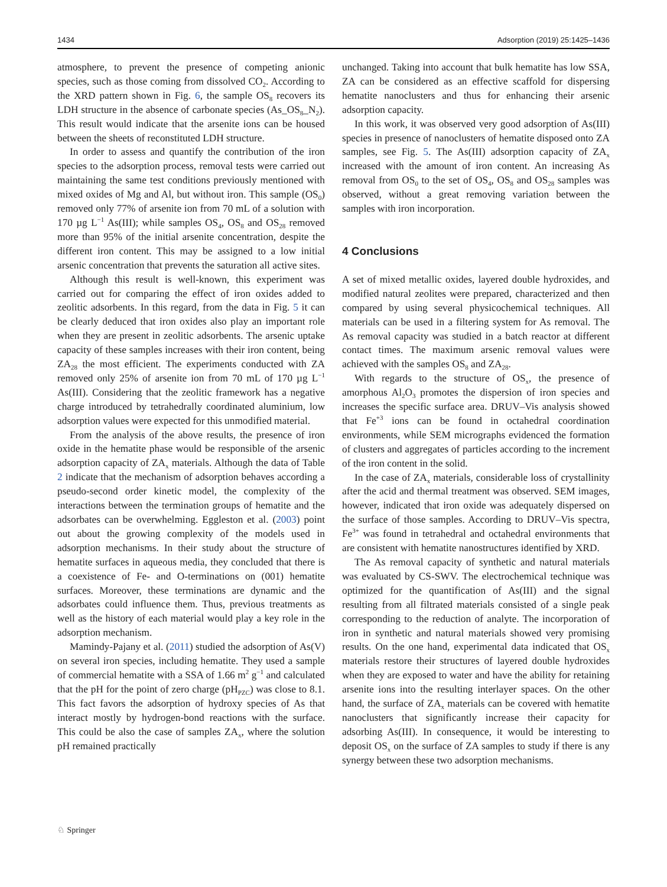1434 Adsorption (2019) 25:1425–1436
atmosphere, to prevent the presence of competing anionic species, such as those coming from dissolved CO<sub>2</sub>. According to the XRD pattern shown in Fig. 6, the sample OS<sub>8</sub> recovers its LDH structure in the absence of carbonate species (As_OS<sub>8</sub>_N<sub>2</sub>). This result would indicate that the arsenite ions can be housed between the sheets of reconstituted LDH structure.
In order to assess and quantify the contribution of the iron species to the adsorption process, removal tests were carried out maintaining the same test conditions previously mentioned with mixed oxides of Mg and Al, but without iron. This sample (OS<sub>0</sub>) removed only 77% of arsenite ion from 70 mL of a solution with 170 µg L<sup>−1</sup> As(III); while samples OS<sub>4</sub>, OS<sub>8</sub> and OS<sub>28</sub> removed more than 95% of the initial arsenite concentration, despite the different iron content. This may be assigned to a low initial arsenic concentration that prevents the saturation all active sites.
Although this result is well-known, this experiment was carried out for comparing the effect of iron oxides added to zeolitic adsorbents. In this regard, from the data in Fig. 5 it can be clearly deduced that iron oxides also play an important role when they are present in zeolitic adsorbents. The arsenic uptake capacity of these samples increases with their iron content, being ZA<sub>28</sub> the most efficient. The experiments conducted with ZA removed only 25% of arsenite ion from 70 mL of 170 µg L<sup>−1</sup> As(III). Considering that the zeolitic framework has a negative charge introduced by tetrahedrally coordinated aluminium, low adsorption values were expected for this unmodified material.
From the analysis of the above results, the presence of iron oxide in the hematite phase would be responsible of the arsenic adsorption capacity of ZA<sub>x</sub> materials. Although the data of Table 2 indicate that the mechanism of adsorption behaves according a pseudo-second order kinetic model, the complexity of the interactions between the termination groups of hematite and the adsorbates can be overwhelming. Eggleston et al. (2003) point out about the growing complexity of the models used in adsorption mechanisms. In their study about the structure of hematite surfaces in aqueous media, they concluded that there is a coexistence of Fe- and O-terminations on (001) hematite surfaces. Moreover, these terminations are dynamic and the adsorbates could influence them. Thus, previous treatments as well as the history of each material would play a key role in the adsorption mechanism.
Mamindy-Pajany et al. (2011) studied the adsorption of As(V) on several iron species, including hematite. They used a sample of commercial hematite with a SSA of 1.66 m<sup>2</sup> g<sup>−1</sup> and calculated that the pH for the point of zero charge (pH<sub>PZC</sub>) was close to 8.1. This fact favors the adsorption of hydroxy species of As that interact mostly by hydrogen-bond reactions with the surface. This could be also the case of samples ZA<sub>x</sub>, where the solution pH remained practically
unchanged. Taking into account that bulk hematite has low SSA, ZA can be considered as an effective scaffold for dispersing hematite nanoclusters and thus for enhancing their arsenic adsorption capacity.
In this work, it was observed very good adsorption of As(III) species in presence of nanoclusters of hematite disposed onto ZA samples, see Fig. 5. The As(III) adsorption capacity of ZA<sub>x</sub> increased with the amount of iron content. An increasing As removal from OS<sub>0</sub> to the set of OS<sub>4</sub>, OS<sub>8</sub> and OS<sub>28</sub> samples was observed, without a great removing variation between the samples with iron incorporation.
4 Conclusions
A set of mixed metallic oxides, layered double hydroxides, and modified natural zeolites were prepared, characterized and then compared by using several physicochemical techniques. All materials can be used in a filtering system for As removal. The As removal capacity was studied in a batch reactor at different contact times. The maximum arsenic removal values were achieved with the samples OS<sub>8</sub> and ZA<sub>28</sub>.
With regards to the structure of OS<sub>x</sub>, the presence of amorphous Al<sub>2</sub>O<sub>3</sub> promotes the dispersion of iron species and increases the specific surface area. DRUV–Vis analysis showed that Fe<sup>+3</sup> ions can be found in octahedral coordination environments, while SEM micrographs evidenced the formation of clusters and aggregates of particles according to the increment of the iron content in the solid.
In the case of ZA<sub>x</sub> materials, considerable loss of crystallinity after the acid and thermal treatment was observed. SEM images, however, indicated that iron oxide was adequately dispersed on the surface of those samples. According to DRUV–Vis spectra, Fe<sup>3+</sup> was found in tetrahedral and octahedral environments that are consistent with hematite nanostructures identified by XRD.
The As removal capacity of synthetic and natural materials was evaluated by CS-SWV. The electrochemical technique was optimized for the quantification of As(III) and the signal resulting from all filtrated materials consisted of a single peak corresponding to the reduction of analyte. The incorporation of iron in synthetic and natural materials showed very promising results. On the one hand, experimental data indicated that OS<sub>x</sub> materials restore their structures of layered double hydroxides when they are exposed to water and have the ability for retaining arsenite ions into the resulting interlayer spaces. On the other hand, the surface of ZA<sub>x</sub> materials can be covered with hematite nanoclusters that significantly increase their capacity for adsorbing As(III). In consequence, it would be interesting to deposit OS<sub>x</sub> on the surface of ZA samples to study if there is any synergy between these two adsorption mechanisms.
♘ Springer